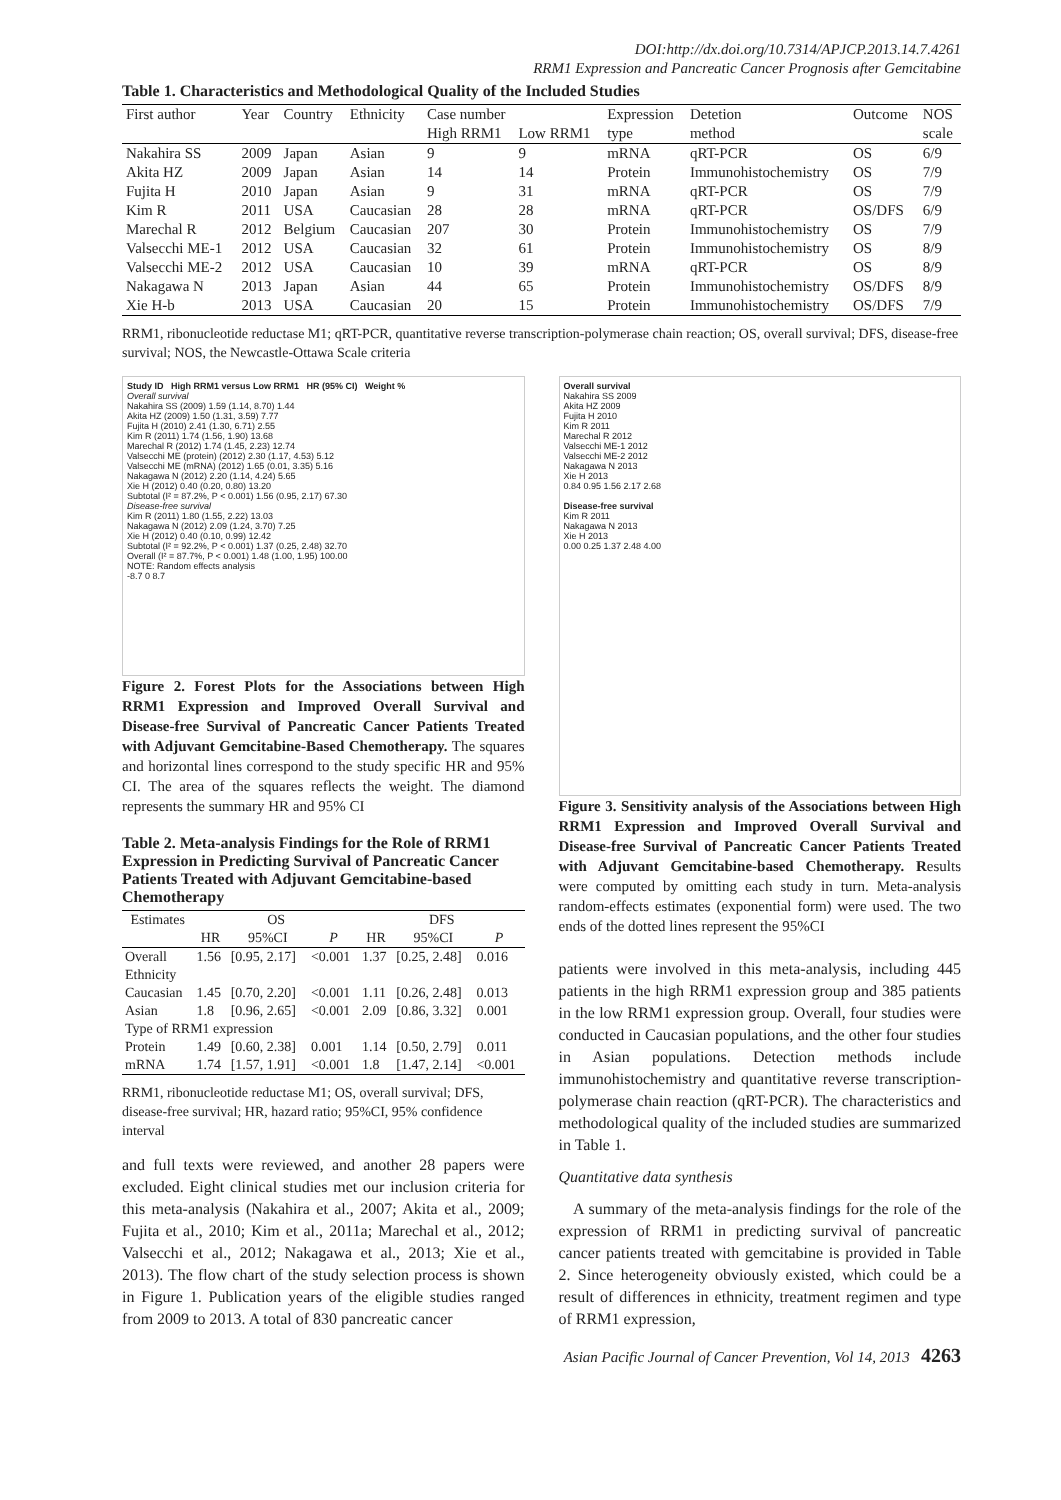DOI:http://dx.doi.org/10.7314/APJCP.2013.14.7.4261
RRM1 Expression and Pancreatic Cancer Prognosis after Gemcitabine
Table 1. Characteristics and Methodological Quality of the Included Studies
| First author | Year | Country | Ethnicity | Case number | | Expression | Detetion | Outcome | NOS |
| --- | --- | --- | --- | --- | --- | --- | --- | --- | --- |
| | | | | High RRM1 | Low RRM1 | type | method | | scale |
| Nakahira SS | 2009 | Japan | Asian | 9 | 9 | mRNA | qRT-PCR | OS | 6/9 |
| Akita HZ | 2009 | Japan | Asian | 14 | 14 | Protein | Immunohistochemistry | OS | 7/9 |
| Fujita H | 2010 | Japan | Asian | 9 | 31 | mRNA | qRT-PCR | OS | 7/9 |
| Kim R | 2011 | USA | Caucasian | 28 | 28 | mRNA | qRT-PCR | OS/DFS | 6/9 |
| Marechal R | 2012 | Belgium | Caucasian | 207 | 30 | Protein | Immunohistochemistry | OS | 7/9 |
| Valsecchi ME-1 | 2012 | USA | Caucasian | 32 | 61 | Protein | Immunohistochemistry | OS | 8/9 |
| Valsecchi ME-2 | 2012 | USA | Caucasian | 10 | 39 | mRNA | qRT-PCR | OS | 8/9 |
| Nakagawa N | 2013 | Japan | Asian | 44 | 65 | Protein | Immunohistochemistry | OS/DFS | 8/9 |
| Xie H-b | 2013 | USA | Caucasian | 20 | 15 | Protein | Immunohistochemistry | OS/DFS | 7/9 |
RRM1, ribonucleotide reductase M1; qRT-PCR, quantitative reverse transcription-polymerase chain reaction; OS, overall survival; DFS, disease-free survival; NOS, the Newcastle-Ottawa Scale criteria
Study ID High RRM1 versus Low RRM1 HR (95% CI) Weight %
Overall survival
Nakahira SS (2009) 1.59 (1.14, 8.70) 1.44
Akita HZ (2009) 1.50 (1.31, 3.59) 7.77
Fujita H (2010) 2.41 (1.30, 6.71) 2.55
Kim R (2011) 1.74 (1.56, 1.90) 13.68
Marechal R (2012) 1.74 (1.45, 2.23) 12.74
Valsecchi ME (protein) (2012) 2.30 (1.17, 4.53) 5.12
Valsecchi ME (mRNA) (2012) 1.65 (0.01, 3.35) 5.16
Nakagawa N (2012) 2.20 (1.14, 4.24) 5.65
Xie H (2012) 0.40 (0.20, 0.80) 13.20
Subtotal (I² = 87.2%, P < 0.001) 1.56 (0.95, 2.17) 67.30
Disease-free survival
Kim R (2011) 1.80 (1.55, 2.22) 13.03
Nakagawa N (2012) 2.09 (1.24, 3.70) 7.25
Xie H (2012) 0.40 (0.10, 0.99) 12.42
Subtotal (I² = 92.2%, P < 0.001) 1.37 (0.25, 2.48) 32.70
Overall (I² = 87.7%, P < 0.001) 1.48 (1.00, 1.95) 100.00
NOTE: Random effects analysis
-8.7 0 8.7
Figure 2. Forest Plots for the Associations between High RRM1 Expression and Improved Overall Survival and Disease-free Survival of Pancreatic Cancer Patients Treated with Adjuvant Gemcitabine-Based Chemotherapy. The squares and horizontal lines correspond to the study specific HR and 95% CI. The area of the squares reflects the weight. The diamond represents the summary HR and 95% CI
Table 2. Meta-analysis Findings for the Role of RRM1 Expression in Predicting Survival of Pancreatic Cancer Patients Treated with Adjuvant Gemcitabine-based Chemotherapy
| Estimates | OS | | | DFS | | |
| --- | --- | --- | --- | --- | --- | --- |
| | HR | 95%CI | P | HR | 95%CI | P |
| Overall | 1.56 | [0.95, 2.17] | <0.001 | 1.37 | [0.25, 2.48] | 0.016 |
| Ethnicity | | | | | | |
| Caucasian | 1.45 | [0.70, 2.20] | <0.001 | 1.11 | [0.26, 2.48] | 0.013 |
| Asian | 1.8 | [0.96, 2.65] | <0.001 | 2.09 | [0.86, 3.32] | 0.001 |
| Type of RRM1 expression | | | | | | |
| Protein | 1.49 | [0.60, 2.38] | 0.001 | 1.14 | [0.50, 2.79] | 0.011 |
| mRNA | 1.74 | [1.57, 1.91] | <0.001 | 1.8 | [1.47, 2.14] | <0.001 |
RRM1, ribonucleotide reductase M1; OS, overall survival; DFS, disease-free survival; HR, hazard ratio; 95%CI, 95% confidence interval
and full texts were reviewed, and another 28 papers were excluded. Eight clinical studies met our inclusion criteria for this meta-analysis (Nakahira et al., 2007; Akita et al., 2009; Fujita et al., 2010; Kim et al., 2011a; Marechal et al., 2012; Valsecchi et al., 2012; Nakagawa et al., 2013; Xie et al., 2013). The flow chart of the study selection process is shown in Figure 1. Publication years of the eligible studies ranged from 2009 to 2013. A total of 830 pancreatic cancer
Overall survival
Nakahira SS 2009
Akita HZ 2009
Fujita H 2010
Kim R 2011
Marechal R 2012
Valsecchi ME-1 2012
Valsecchi ME-2 2012
Nakagawa N 2013
Xie H 2013
0.84 0.95 1.56 2.17 2.68
Disease-free survival
Kim R 2011
Nakagawa N 2013
Xie H 2013
0.00 0.25 1.37 2.48 4.00
Figure 3. Sensitivity analysis of the Associations between High RRM1 Expression and Improved Overall Survival and Disease-free Survival of Pancreatic Cancer Patients Treated with Adjuvant Gemcitabine-based Chemotherapy. Results were computed by omitting each study in turn. Meta-analysis random-effects estimates (exponential form) were used. The two ends of the dotted lines represent the 95%CI
patients were involved in this meta-analysis, including 445 patients in the high RRM1 expression group and 385 patients in the low RRM1 expression group. Overall, four studies were conducted in Caucasian populations, and the other four studies in Asian populations. Detection methods include immunohistochemistry and quantitative reverse transcription-polymerase chain reaction (qRT-PCR). The characteristics and methodological quality of the included studies are summarized in Table 1.
Quantitative data synthesis
A summary of the meta-analysis findings for the role of the expression of RRM1 in predicting survival of pancreatic cancer patients treated with gemcitabine is provided in Table 2. Since heterogeneity obviously existed, which could be a result of differences in ethnicity, treatment regimen and type of RRM1 expression,
Asian Pacific Journal of Cancer Prevention, Vol 14, 2013 4263